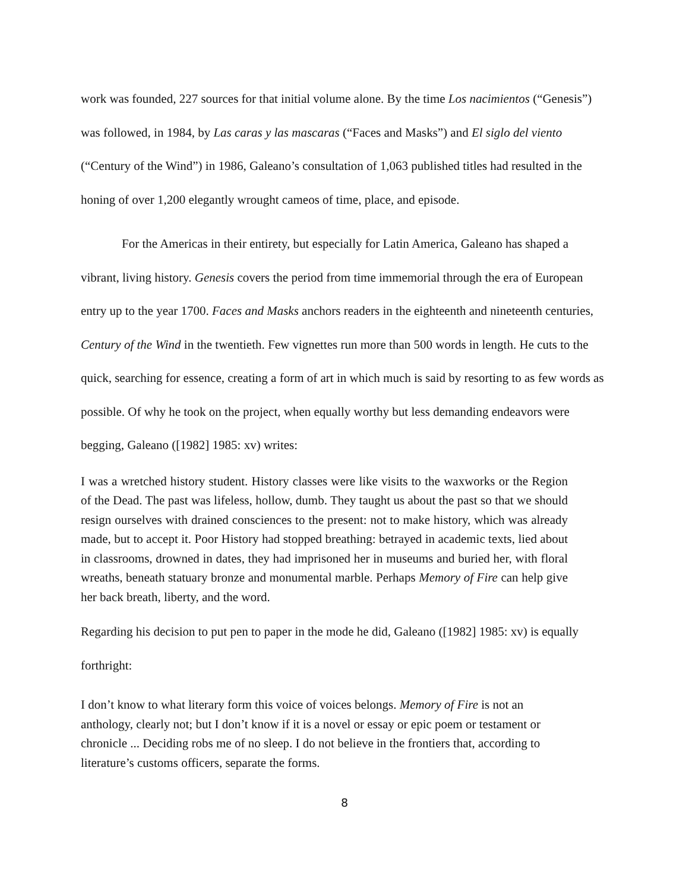work was founded, 227 sources for that initial volume alone. By the time Los nacimientos (“Genesis”) was followed, in 1984, by Las caras y las mascaras (“Faces and Masks”) and El siglo del viento (“Century of the Wind”) in 1986, Galeano’s consultation of 1,063 published titles had resulted in the honing of over 1,200 elegantly wrought cameos of time, place, and episode.
For the Americas in their entirety, but especially for Latin America, Galeano has shaped a vibrant, living history. Genesis covers the period from time immemorial through the era of European entry up to the year 1700. Faces and Masks anchors readers in the eighteenth and nineteenth centuries, Century of the Wind in the twentieth. Few vignettes run more than 500 words in length. He cuts to the quick, searching for essence, creating a form of art in which much is said by resorting to as few words as possible. Of why he took on the project, when equally worthy but less demanding endeavors were begging, Galeano ([1982] 1985: xv) writes:
I was a wretched history student. History classes were like visits to the waxworks or the Region of the Dead. The past was lifeless, hollow, dumb. They taught us about the past so that we should resign ourselves with drained consciences to the present: not to make history, which was already made, but to accept it. Poor History had stopped breathing: betrayed in academic texts, lied about in classrooms, drowned in dates, they had imprisoned her in museums and buried her, with floral wreaths, beneath statuary bronze and monumental marble. Perhaps Memory of Fire can help give her back breath, liberty, and the word.
Regarding his decision to put pen to paper in the mode he did, Galeano ([1982] 1985: xv) is equally forthright:
I don’t know to what literary form this voice of voices belongs. Memory of Fire is not an anthology, clearly not; but I don’t know if it is a novel or essay or epic poem or testament or chronicle ... Deciding robs me of no sleep. I do not believe in the frontiers that, according to literature’s customs officers, separate the forms.
8